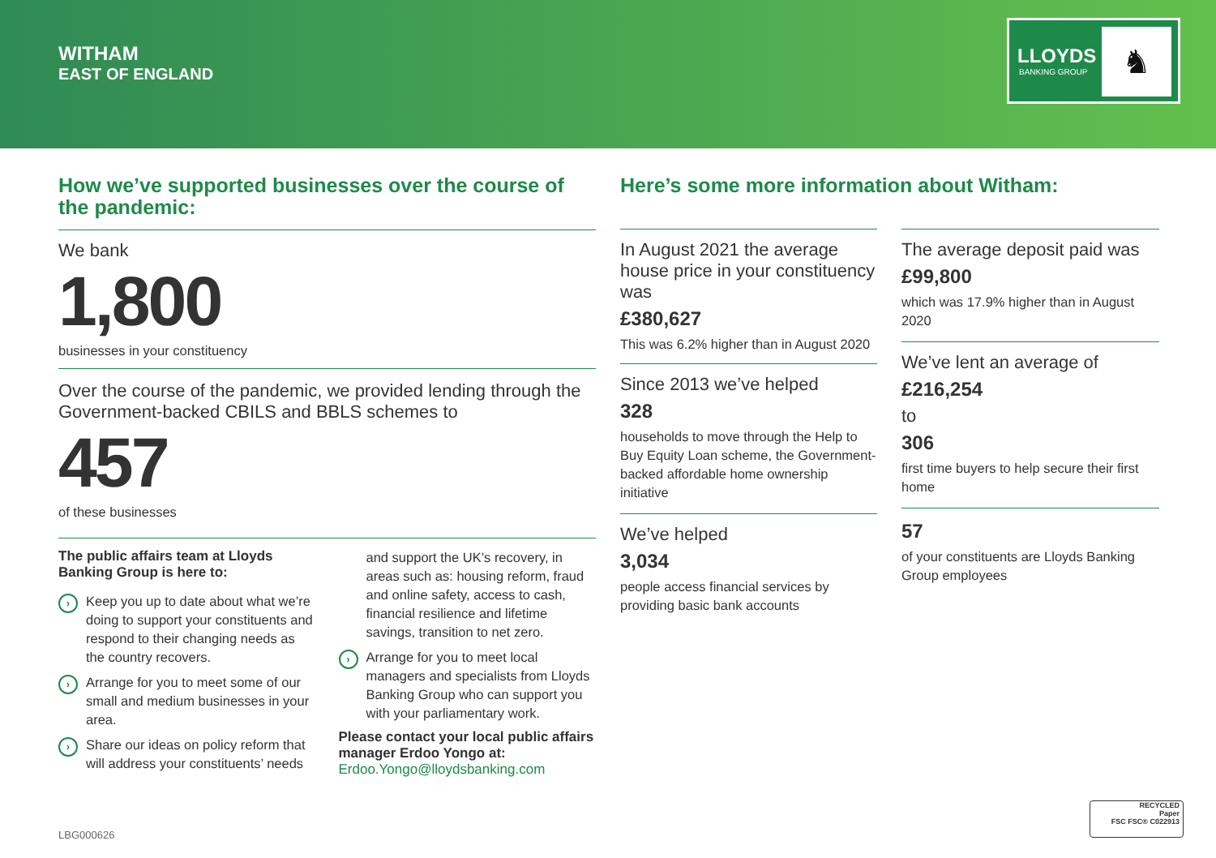WITHAM
EAST OF ENGLAND
LLOYDS
BANKING GROUP
♞
How we’ve supported businesses over the course of the pandemic:
We bank
1,800
businesses in your constituency
Over the course of the pandemic, we provided lending through the Government-backed CBILS and BBLS schemes to
457
of these businesses
The public affairs team at Lloyds Banking Group is here to:
› Keep you up to date about what we’re doing to support your constituents and respond to their changing needs as the country recovers.
› Arrange for you to meet some of our small and medium businesses in your area.
› Share our ideas on policy reform that will address your constituents’ needs
and support the UK’s recovery, in areas such as: housing reform, fraud and online safety, access to cash, financial resilience and lifetime savings, transition to net zero.
› Arrange for you to meet local managers and specialists from Lloyds Banking Group who can support you with your parliamentary work.
Please contact your local public affairs manager Erdoo Yongo at:
Erdoo.Yongo@lloydsbanking.com
Here’s some more information about Witham:
In August 2021 the average house price in your constituency was
£380,627
This was 6.2% higher than in August 2020
Since 2013 we’ve helped
328
households to move through the Help to Buy Equity Loan scheme, the Government-backed affordable home ownership initiative
We’ve helped
3,034
people access financial services by providing basic bank accounts
The average deposit paid was
£99,800
which was 17.9% higher than in August 2020
We’ve lent an average of
£216,254
to
306
first time buyers to help secure their first home
57
of your constituents are Lloyds Banking Group employees
LBG000626
RECYCLED
Paper
FSC FSC® C022913